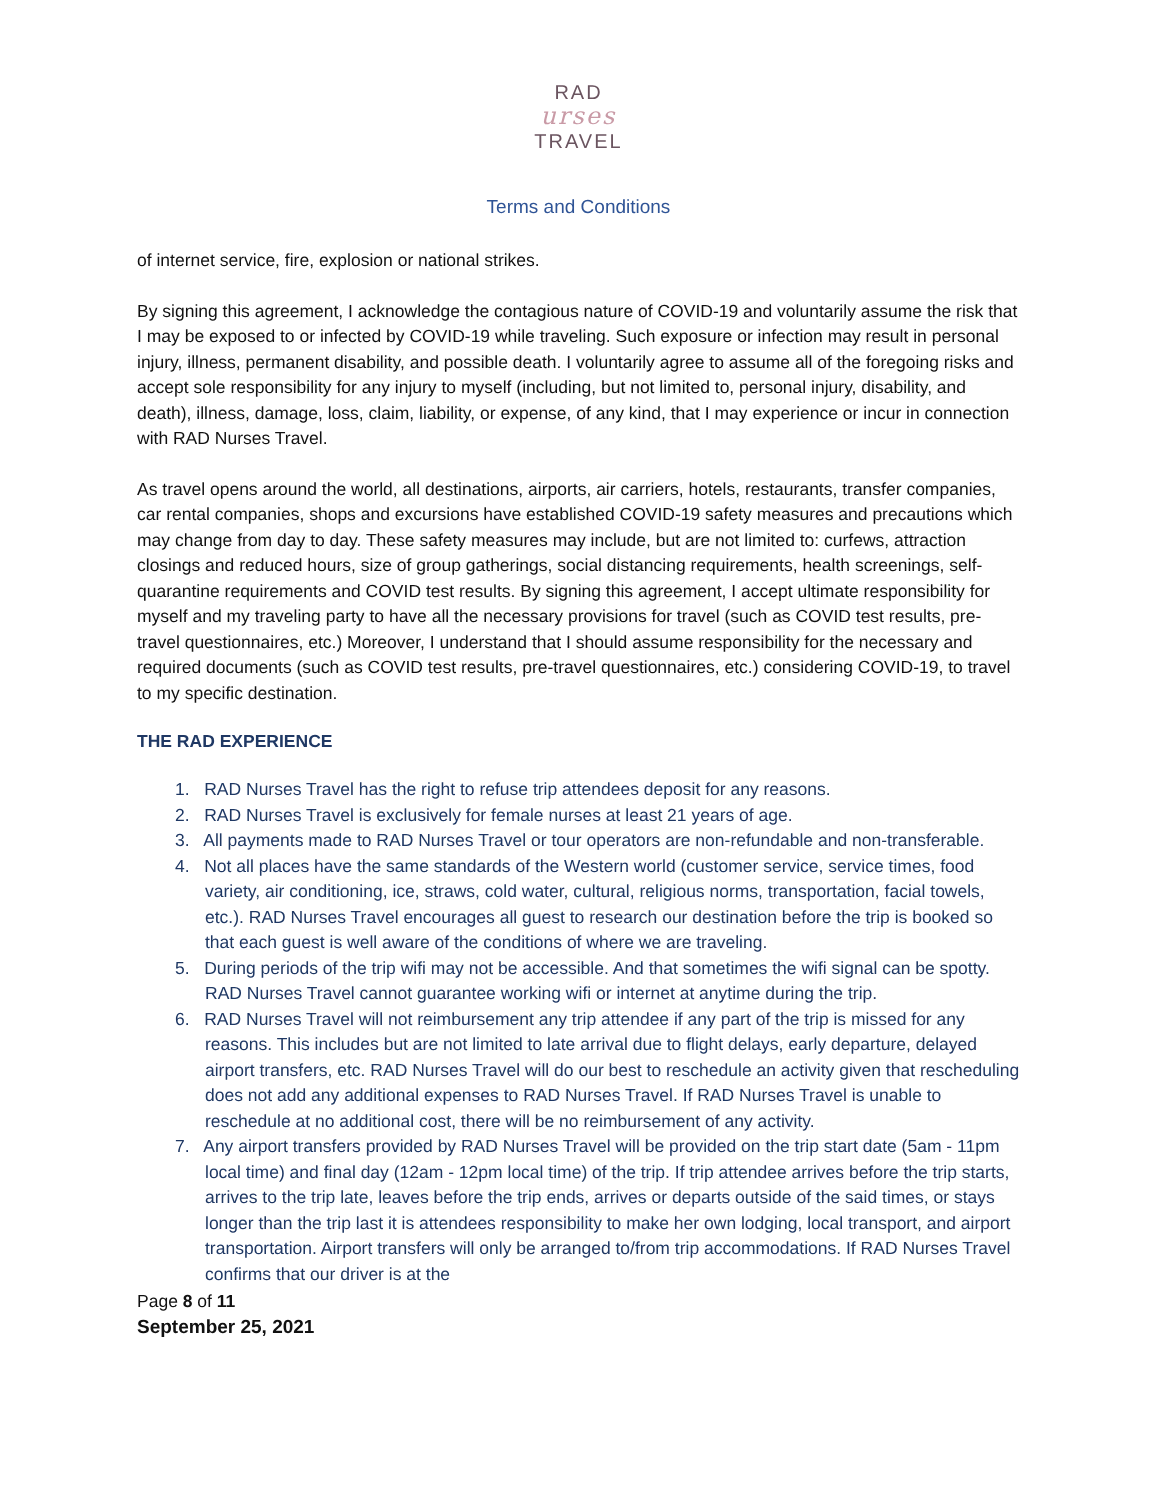RAD
urses
TRAVEL
Terms and Conditions
of internet service, fire, explosion or national strikes.
By signing this agreement, I acknowledge the contagious nature of COVID-19 and voluntarily assume the risk that I may be exposed to or infected by COVID-19 while traveling. Such exposure or infection may result in personal injury, illness, permanent disability, and possible death. I voluntarily agree to assume all of the foregoing risks and accept sole responsibility for any injury to myself (including, but not limited to, personal injury, disability, and death), illness, damage, loss, claim, liability, or expense, of any kind, that I may experience or incur in connection with RAD Nurses Travel.
As travel opens around the world, all destinations, airports, air carriers, hotels, restaurants, transfer companies, car rental companies, shops and excursions have established COVID-19 safety measures and precautions which may change from day to day. These safety measures may include, but are not limited to: curfews, attraction closings and reduced hours, size of group gatherings, social distancing requirements, health screenings, self-quarantine requirements and COVID test results. By signing this agreement, I accept ultimate responsibility for myself and my traveling party to have all the necessary provisions for travel (such as COVID test results, pre-travel questionnaires, etc.) Moreover, I understand that I should assume responsibility for the necessary and required documents (such as COVID test results, pre-travel questionnaires, etc.) considering COVID-19, to travel to my specific destination.
THE RAD EXPERIENCE
1. RAD Nurses Travel has the right to refuse trip attendees deposit for any reasons.
2. RAD Nurses Travel is exclusively for female nurses at least 21 years of age.
3. All payments made to RAD Nurses Travel or tour operators are non-refundable and non-transferable.
4. Not all places have the same standards of the Western world (customer service, service times, food variety, air conditioning, ice, straws, cold water, cultural, religious norms, transportation, facial towels, etc.). RAD Nurses Travel encourages all guest to research our destination before the trip is booked so that each guest is well aware of the conditions of where we are traveling.
5. During periods of the trip wifi may not be accessible. And that sometimes the wifi signal can be spotty. RAD Nurses Travel cannot guarantee working wifi or internet at anytime during the trip.
6. RAD Nurses Travel will not reimbursement any trip attendee if any part of the trip is missed for any reasons. This includes but are not limited to late arrival due to flight delays, early departure, delayed airport transfers, etc. RAD Nurses Travel will do our best to reschedule an activity given that rescheduling does not add any additional expenses to RAD Nurses Travel. If RAD Nurses Travel is unable to reschedule at no additional cost, there will be no reimbursement of any activity.
7. Any airport transfers provided by RAD Nurses Travel will be provided on the trip start date (5am - 11pm local time) and final day (12am - 12pm local time) of the trip. If trip attendee arrives before the trip starts, arrives to the trip late, leaves before the trip ends, arrives or departs outside of the said times, or stays longer than the trip last it is attendees responsibility to make her own lodging, local transport, and airport transportation. Airport transfers will only be arranged to/from trip accommodations. If RAD Nurses Travel confirms that our driver is at the
Page 8 of 11
September 25, 2021